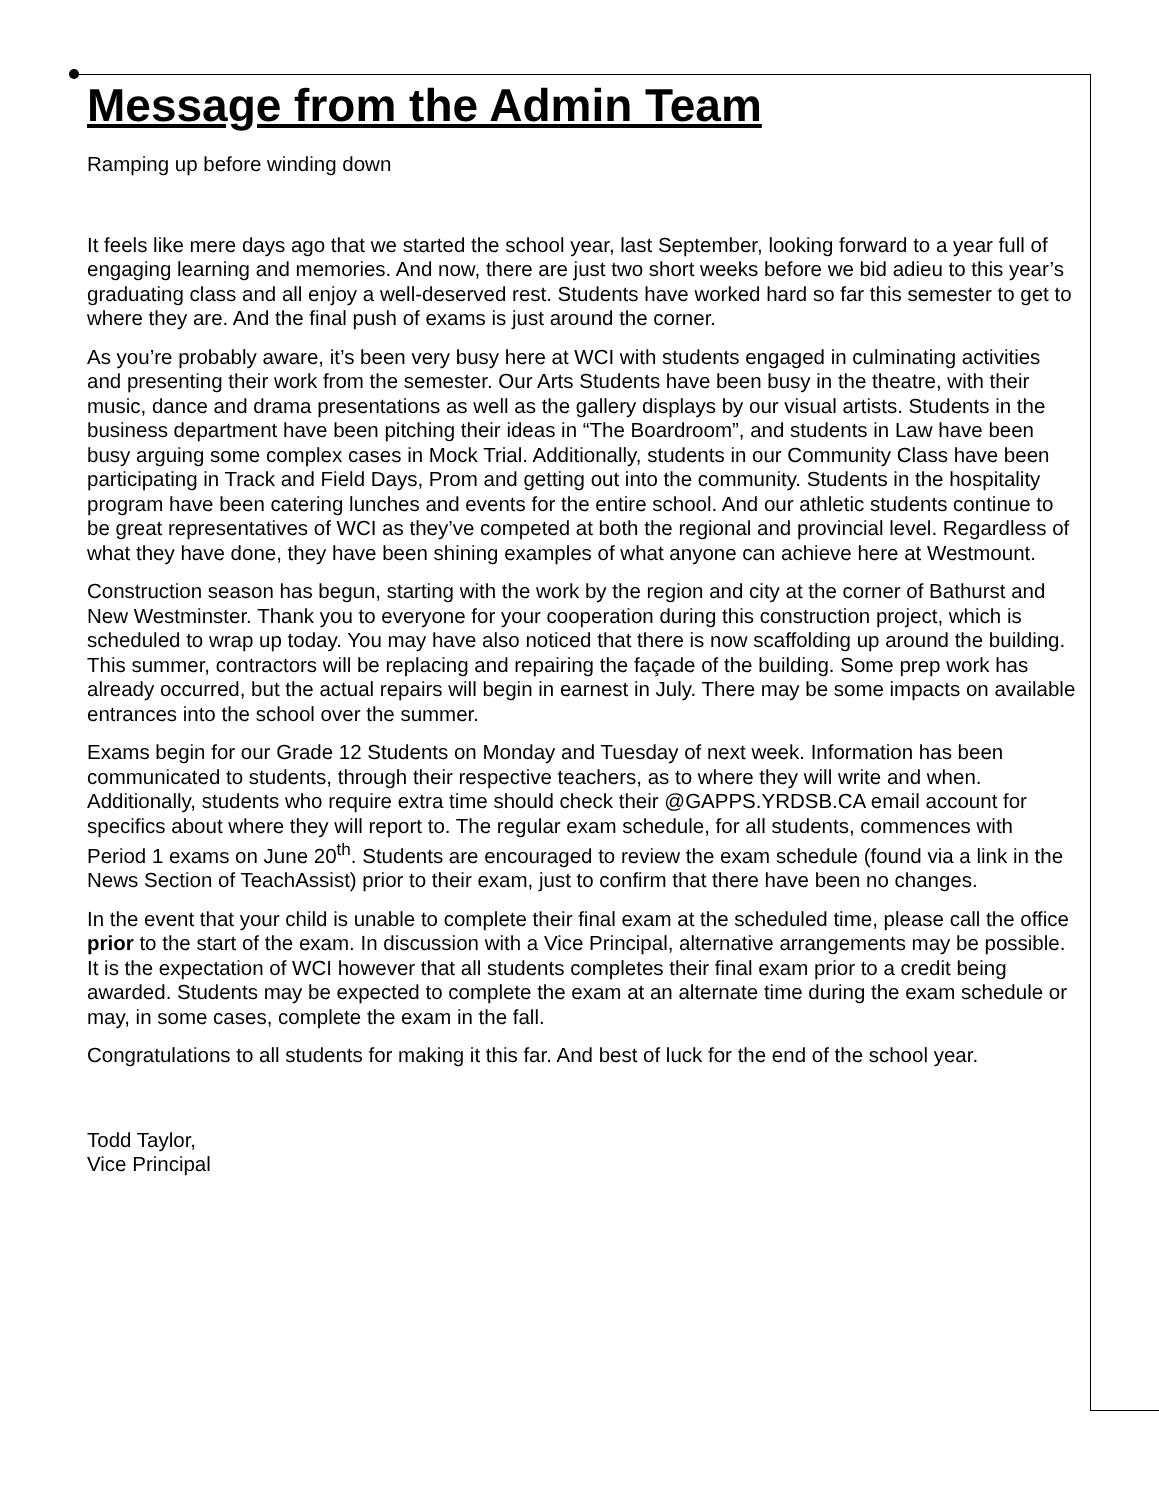Message from the Admin Team
Ramping up before winding down
It feels like mere days ago that we started the school year, last September, looking forward to a year full of engaging learning and memories. And now, there are just two short weeks before we bid adieu to this year’s graduating class and all enjoy a well-deserved rest. Students have worked hard so far this semester to get to where they are. And the final push of exams is just around the corner.
As you’re probably aware, it’s been very busy here at WCI with students engaged in culminating activities and presenting their work from the semester. Our Arts Students have been busy in the theatre, with their music, dance and drama presentations as well as the gallery displays by our visual artists. Students in the business department have been pitching their ideas in “The Boardroom”, and students in Law have been busy arguing some complex cases in Mock Trial. Additionally, students in our Community Class have been participating in Track and Field Days, Prom and getting out into the community. Students in the hospitality program have been catering lunches and events for the entire school. And our athletic students continue to be great representatives of WCI as they’ve competed at both the regional and provincial level. Regardless of what they have done, they have been shining examples of what anyone can achieve here at Westmount.
Construction season has begun, starting with the work by the region and city at the corner of Bathurst and New Westminster. Thank you to everyone for your cooperation during this construction project, which is scheduled to wrap up today. You may have also noticed that there is now scaffolding up around the building. This summer, contractors will be replacing and repairing the façade of the building. Some prep work has already occurred, but the actual repairs will begin in earnest in July. There may be some impacts on available entrances into the school over the summer.
Exams begin for our Grade 12 Students on Monday and Tuesday of next week. Information has been communicated to students, through their respective teachers, as to where they will write and when. Additionally, students who require extra time should check their @GAPPS.YRDSB.CA email account for specifics about where they will report to. The regular exam schedule, for all students, commences with Period 1 exams on June 20<sup>th</sup>. Students are encouraged to review the exam schedule (found via a link in the News Section of TeachAssist) prior to their exam, just to confirm that there have been no changes.
In the event that your child is unable to complete their final exam at the scheduled time, please call the office prior to the start of the exam. In discussion with a Vice Principal, alternative arrangements may be possible. It is the expectation of WCI however that all students completes their final exam prior to a credit being awarded. Students may be expected to complete the exam at an alternate time during the exam schedule or may, in some cases, complete the exam in the fall.
Congratulations to all students for making it this far. And best of luck for the end of the school year.
Todd Taylor,
Vice Principal